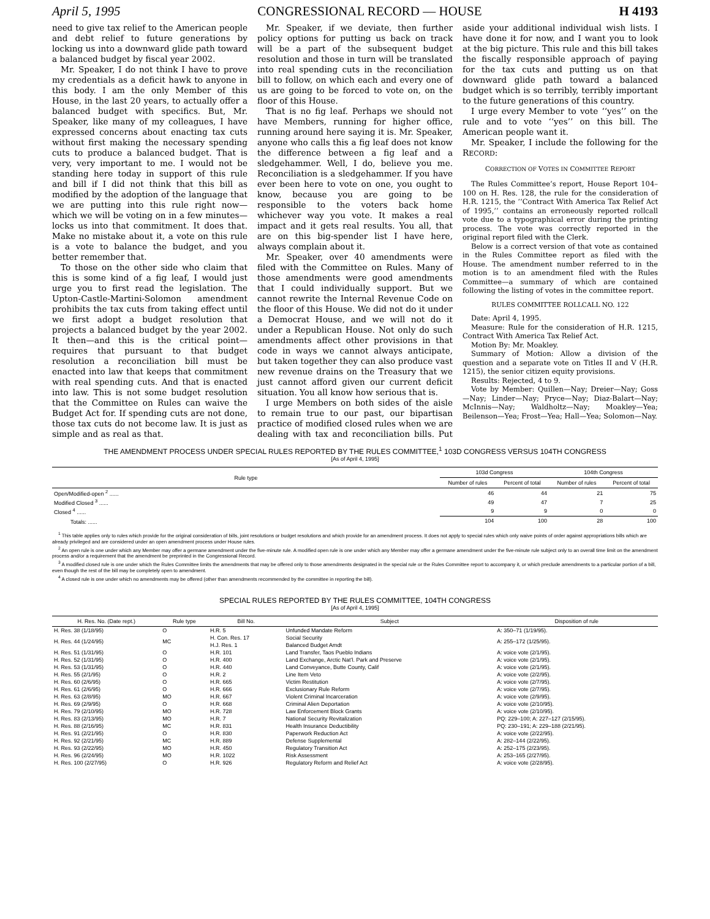April 5, 1995 CONGRESSIONAL RECORD — HOUSE H 4193
need to give tax relief to the American people and debt relief to future generations by locking us into a downward glide path toward a balanced budget by fiscal year 2002.
Mr. Speaker, I do not think I have to prove my credentials as a deficit hawk to anyone in this body. I am the only Member of this House, in the last 20 years, to actually offer a balanced budget with specifics. But, Mr. Speaker, like many of my colleagues, I have expressed concerns about enacting tax cuts without first making the necessary spending cuts to produce a balanced budget. That is very, very important to me. I would not be standing here today in support of this rule and bill if I did not think that this bill as modified by the adoption of the language that we are putting into this rule right now—which we will be voting on in a few minutes—locks us into that commitment. It does that. Make no mistake about it, a vote on this rule is a vote to balance the budget, and you better remember that.
To those on the other side who claim that this is some kind of a fig leaf, I would just urge you to first read the legislation. The Upton-Castle-Martini-Solomon amendment prohibits the tax cuts from taking effect until we first adopt a budget resolution that projects a balanced budget by the year 2002. It then—and this is the critical point—requires that pursuant to that budget resolution a reconciliation bill must be enacted into law that keeps that commitment with real spending cuts. And that is enacted into law. This is not some budget resolution that the Committee on Rules can waive the Budget Act for. If spending cuts are not done, those tax cuts do not become law. It is just as simple and as real as that.
Mr. Speaker, if we deviate, then further policy options for putting us back on track will be a part of the subsequent budget resolution and those in turn will be translated into real spending cuts in the reconciliation bill to follow, on which each and every one of us are going to be forced to vote on, on the floor of this House.
That is no fig leaf. Perhaps we should not have Members, running for higher office, running around here saying it is. Mr. Speaker, anyone who calls this a fig leaf does not know the difference between a fig leaf and a sledgehammer. Well, I do, believe you me. Reconciliation is a sledgehammer. If you have ever been here to vote on one, you ought to know, because you are going to be responsible to the voters back home whichever way you vote. It makes a real impact and it gets real results. You all, that are on this big-spender list I have here, always complain about it.
Mr. Speaker, over 40 amendments were filed with the Committee on Rules. Many of those amendments were good amendments that I could individually support. But we cannot rewrite the Internal Revenue Code on the floor of this House. We did not do it under a Democrat House, and we will not do it under a Republican House. Not only do such amendments affect other provisions in that code in ways we cannot always anticipate, but taken together they can also produce vast new revenue drains on the Treasury that we just cannot afford given our current deficit situation. You all know how serious that is.
I urge Members on both sides of the aisle to remain true to our past, our bipartisan practice of modified closed rules when we are dealing with tax and reconciliation bills. Put aside your additional individual wish lists. I have done it for now, and I want you to look at the big picture. This rule and this bill takes the fiscally responsible approach of paying for the tax cuts and putting us on that downward glide path toward a balanced budget which is so terribly, terribly important to the future generations of this country.
I urge every Member to vote ‘‘yes’’ on the rule and to vote ‘‘yes’’ on this bill. The American people want it.
Mr. Speaker, I include the following for the RECORD:
CORRECTION OF VOTES IN COMMITTEE REPORT
The Rules Committee’s report, House Report 104–100 on H. Res. 128, the rule for the consideration of H.R. 1215, the ‘‘Contract With America Tax Relief Act of 1995,’’ contains an erroneously reported rollcall vote due to a typographical error during the printing process. The vote was correctly reported in the original report filed with the Clerk.
Below is a correct version of that vote as contained in the Rules Committee report as filed with the House. The amendment number referred to in the motion is to an amendment filed with the Rules Committee—a summary of which are contained following the listing of votes in the committee report.
RULES COMMITTEE ROLLCALL NO. 122
Date: April 4, 1995.
Measure: Rule for the consideration of H.R. 1215, Contract With America Tax Relief Act.
Motion By: Mr. Moakley.
Summary of Motion: Allow a division of the question and a separate vote on Titles II and V (H.R. 1215), the senior citizen equity provisions.
Results: Rejected, 4 to 9.
Vote by Member: Quillen—Nay; Dreier—Nay; Goss—Nay; Linder—Nay; Pryce—Nay; Diaz-Balart—Nay; McInnis—Nay; Waldholtz—Nay; Moakley—Yea; Beilenson—Yea; Frost—Yea; Hall—Yea; Solomon—Nay.
THE AMENDMENT PROCESS UNDER SPECIAL RULES REPORTED BY THE RULES COMMITTEE,<sup>1</sup> 103D CONGRESS VERSUS 104TH CONGRESS
[As of April 4, 1995]
| Rule type | 103d Congress | | 104th Congress | |
| --- | --- | --- | --- | --- |
| | Number of rules | Percent of total | Number of rules | Percent of total |
| Open/Modified-open <sup>2</sup> ...... | 46 | 44 | 21 | 75 |
| Modified Closed <sup>3</sup> ...... | 49 | 47 | 7 | 25 |
| Closed <sup>4</sup> ...... | 9 | 9 | 0 | 0 |
| Totals: ...... | 104 | 100 | 28 | 100 |
<sup>1</sup> This table applies only to rules which provide for the original consideration of bills, joint resolutions or budget resolutions and which provide for an amendment process. It does not apply to special rules which only waive points of order against appropriations bills which are already privileged and are considered under an open amendment process under House rules.
<sup>2</sup> An open rule is one under which any Member may offer a germane amendment under the five-minute rule. A modified open rule is one under which any Member may offer a germane amendment under the five-minute rule subject only to an overall time limit on the amendment process and/or a requirement that the amendment be preprinted in the Congressional Record.
<sup>3</sup> A modified closed rule is one under which the Rules Committee limits the amendments that may be offered only to those amendments designated in the special rule or the Rules Committee report to accompany it, or which preclude amendments to a particular portion of a bill, even though the rest of the bill may be completely open to amendment.
<sup>4</sup> A closed rule is one under which no amendments may be offered (other than amendments recommended by the committee in reporting the bill).
SPECIAL RULES REPORTED BY THE RULES COMMITTEE, 104TH CONGRESS
[As of April 4, 1995]
| H. Res. No. (Date rept.) | Rule type | Bill No. | Subject | Disposition of rule |
| --- | --- | --- | --- | --- |
| H. Res. 38 (1/18/95) | O | H.R. 5 | Unfunded Mandate Reform | A: 350–71 (1/19/95). |
| H. Res. 44 (1/24/95) | MC | H. Con. Res. 17 H.J. Res. 1 | Social Security Balanced Budget Amdt | A: 255–172 (1/25/95). |
| H. Res. 51 (1/31/95) | O | H.R. 101 | Land Transfer, Taos Pueblo Indians | A: voice vote (2/1/95). |
| H. Res. 52 (1/31/95) | O | H.R. 400 | Land Exchange, Arctic Nat’l. Park and Preserve | A: voice vote (2/1/95). |
| H. Res. 53 (1/31/95) | O | H.R. 440 | Land Conveyance, Butte County, Calif | A: voice vote (2/1/95). |
| H. Res. 55 (2/1/95) | O | H.R. 2 | Line Item Veto | A: voice vote (2/2/95). |
| H. Res. 60 (2/6/95) | O | H.R. 665 | Victim Restitution | A: voice vote (2/7/95). |
| H. Res. 61 (2/6/95) | O | H.R. 666 | Exclusionary Rule Reform | A: voice vote (2/7/95). |
| H. Res. 63 (2/8/95) | MO | H.R. 667 | Violent Criminal Incarceration | A: voice vote (2/9/95). |
| H. Res. 69 (2/9/95) | O | H.R. 668 | Criminal Alien Deportation | A: voice vote (2/10/95). |
| H. Res. 79 (2/10/95) | MO | H.R. 728 | Law Enforcement Block Grants | A: voice vote (2/10/95). |
| H. Res. 83 (2/13/95) | MO | H.R. 7 | National Security Revitalization | PQ: 229–100; A: 227–127 (2/15/95). |
| H. Res. 88 (2/16/95) | MC | H.R. 831 | Health Insurance Deductibility | PQ: 230–191; A: 229–188 (2/21/95). |
| H. Res. 91 (2/21/95) | O | H.R. 830 | Paperwork Reduction Act | A: voice vote (2/22/95). |
| H. Res. 92 (2/21/95) | MC | H.R. 889 | Defense Supplemental | A: 282–144 (2/22/95). |
| H. Res. 93 (2/22/95) | MO | H.R. 450 | Regulatory Transition Act | A: 252–175 (2/23/95). |
| H. Res. 96 (2/24/95) | MO | H.R. 1022 | Risk Assessment | A: 253–165 (2/27/95). |
| H. Res. 100 (2/27/95) | O | H.R. 926 | Regulatory Reform and Relief Act | A: voice vote (2/28/95). |